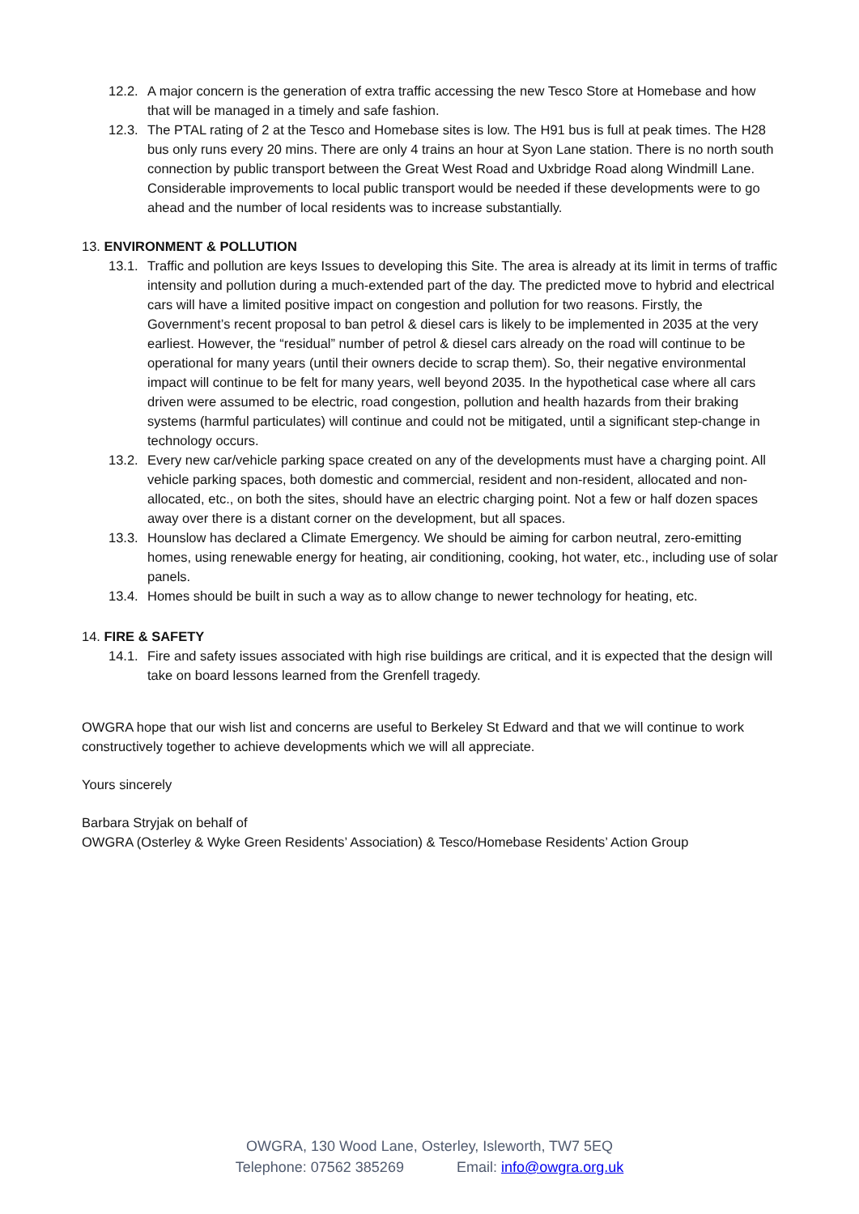12.2. A major concern is the generation of extra traffic accessing the new Tesco Store at Homebase and how that will be managed in a timely and safe fashion.
12.3. The PTAL rating of 2 at the Tesco and Homebase sites is low. The H91 bus is full at peak times. The H28 bus only runs every 20 mins. There are only 4 trains an hour at Syon Lane station. There is no north south connection by public transport between the Great West Road and Uxbridge Road along Windmill Lane. Considerable improvements to local public transport would be needed if these developments were to go ahead and the number of local residents was to increase substantially.
13. ENVIRONMENT & POLLUTION
13.1. Traffic and pollution are keys Issues to developing this Site. The area is already at its limit in terms of traffic intensity and pollution during a much-extended part of the day. The predicted move to hybrid and electrical cars will have a limited positive impact on congestion and pollution for two reasons. Firstly, the Government’s recent proposal to ban petrol & diesel cars is likely to be implemented in 2035 at the very earliest. However, the “residual” number of petrol & diesel cars already on the road will continue to be operational for many years (until their owners decide to scrap them). So, their negative environmental impact will continue to be felt for many years, well beyond 2035. In the hypothetical case where all cars driven were assumed to be electric, road congestion, pollution and health hazards from their braking systems (harmful particulates) will continue and could not be mitigated, until a significant step-change in technology occurs.
13.2. Every new car/vehicle parking space created on any of the developments must have a charging point. All vehicle parking spaces, both domestic and commercial, resident and non-resident, allocated and non-allocated, etc., on both the sites, should have an electric charging point. Not a few or half dozen spaces away over there is a distant corner on the development, but all spaces.
13.3. Hounslow has declared a Climate Emergency. We should be aiming for carbon neutral, zero-emitting homes, using renewable energy for heating, air conditioning, cooking, hot water, etc., including use of solar panels.
13.4. Homes should be built in such a way as to allow change to newer technology for heating, etc.
14. FIRE & SAFETY
14.1. Fire and safety issues associated with high rise buildings are critical, and it is expected that the design will take on board lessons learned from the Grenfell tragedy.
OWGRA hope that our wish list and concerns are useful to Berkeley St Edward and that we will continue to work constructively together to achieve developments which we will all appreciate.
Yours sincerely
Barbara Stryjak on behalf of
OWGRA (Osterley & Wyke Green Residents’ Association) & Tesco/Homebase Residents’ Action Group
OWGRA, 130 Wood Lane, Osterley, Isleworth, TW7 5EQ
Telephone: 07562 385269 Email: info@owgra.org.uk